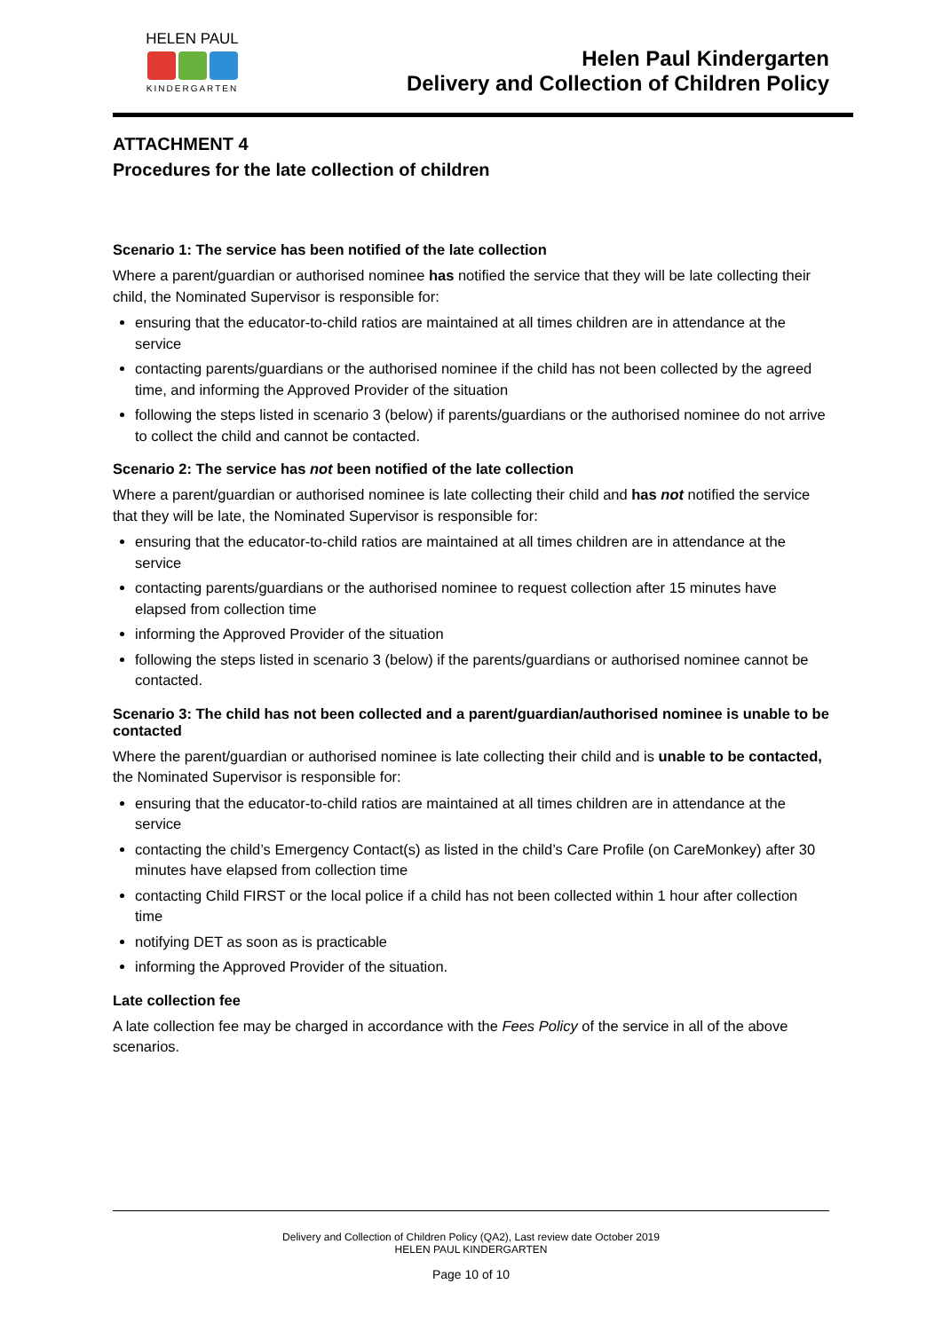HELEN PAUL
KINDERGARTEN
Helen Paul Kindergarten
Delivery and Collection of Children Policy
ATTACHMENT 4
Procedures for the late collection of children
Scenario 1: The service has been notified of the late collection
Where a parent/guardian or authorised nominee has notified the service that they will be late collecting their child, the Nominated Supervisor is responsible for:
ensuring that the educator-to-child ratios are maintained at all times children are in attendance at the service
contacting parents/guardians or the authorised nominee if the child has not been collected by the agreed time, and informing the Approved Provider of the situation
following the steps listed in scenario 3 (below) if parents/guardians or the authorised nominee do not arrive to collect the child and cannot be contacted.
Scenario 2: The service has not been notified of the late collection
Where a parent/guardian or authorised nominee is late collecting their child and has not notified the service that they will be late, the Nominated Supervisor is responsible for:
ensuring that the educator-to-child ratios are maintained at all times children are in attendance at the service
contacting parents/guardians or the authorised nominee to request collection after 15 minutes have elapsed from collection time
informing the Approved Provider of the situation
following the steps listed in scenario 3 (below) if the parents/guardians or authorised nominee cannot be contacted.
Scenario 3: The child has not been collected and a parent/guardian/authorised nominee is unable to be contacted
Where the parent/guardian or authorised nominee is late collecting their child and is unable to be contacted, the Nominated Supervisor is responsible for:
ensuring that the educator-to-child ratios are maintained at all times children are in attendance at the service
contacting the child’s Emergency Contact(s) as listed in the child’s Care Profile (on CareMonkey) after 30 minutes have elapsed from collection time
contacting Child FIRST or the local police if a child has not been collected within 1 hour after collection time
notifying DET as soon as is practicable
informing the Approved Provider of the situation.
Late collection fee
A late collection fee may be charged in accordance with the Fees Policy of the service in all of the above scenarios.
Delivery and Collection of Children Policy (QA2), Last review date October 2019
HELEN PAUL KINDERGARTEN
Page 10 of 10